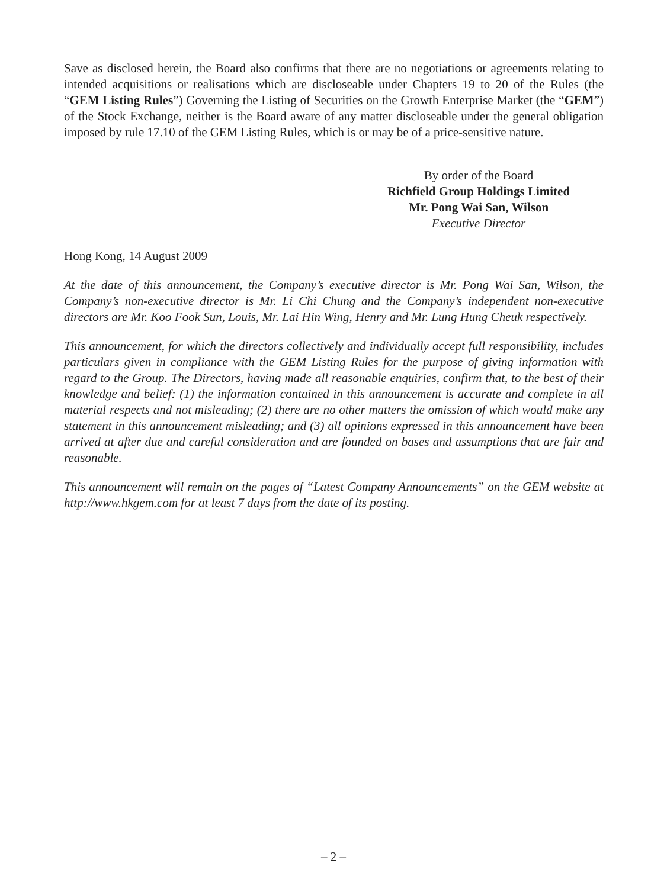Save as disclosed herein, the Board also confirms that there are no negotiations or agreements relating to intended acquisitions or realisations which are discloseable under Chapters 19 to 20 of the Rules (the “GEM Listing Rules”) Governing the Listing of Securities on the Growth Enterprise Market (the “GEM”) of the Stock Exchange, neither is the Board aware of any matter discloseable under the general obligation imposed by rule 17.10 of the GEM Listing Rules, which is or may be of a price-sensitive nature.
By order of the Board
Richfield Group Holdings Limited
Mr. Pong Wai San, Wilson
Executive Director
Hong Kong, 14 August 2009
At the date of this announcement, the Company’s executive director is Mr. Pong Wai San, Wilson, the Company’s non-executive director is Mr. Li Chi Chung and the Company’s independent non-executive directors are Mr. Koo Fook Sun, Louis, Mr. Lai Hin Wing, Henry and Mr. Lung Hung Cheuk respectively.
This announcement, for which the directors collectively and individually accept full responsibility, includes particulars given in compliance with the GEM Listing Rules for the purpose of giving information with regard to the Group. The Directors, having made all reasonable enquiries, confirm that, to the best of their knowledge and belief: (1) the information contained in this announcement is accurate and complete in all material respects and not misleading; (2) there are no other matters the omission of which would make any statement in this announcement misleading; and (3) all opinions expressed in this announcement have been arrived at after due and careful consideration and are founded on bases and assumptions that are fair and reasonable.
This announcement will remain on the pages of “Latest Company Announcements” on the GEM website at http://www.hkgem.com for at least 7 days from the date of its posting.
– 2 –